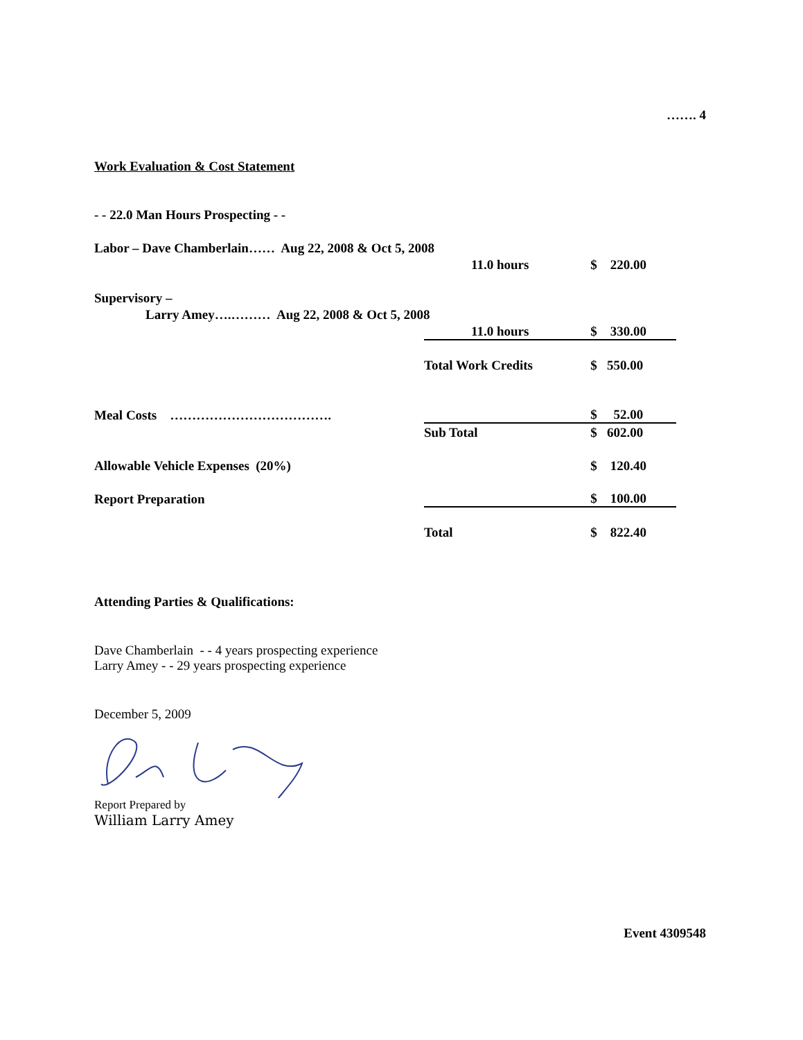……. 4
Work Evaluation & Cost Statement
- - 22.0 Man Hours Prospecting - -
| Labor – Dave Chamberlain…… Aug 22, 2008 & Oct 5, 2008 | | |
| | 11.0 hours | $ 220.00 |
| Supervisory – | | |
| Larry Amey….……… Aug 22, 2008 & Oct 5, 2008 | | |
| | 11.0 hours | $ 330.00 |
| | Total Work Credits | $ 550.00 |
| Meal Costs ………………………………. | | $ 52.00 |
| | Sub Total | $ 602.00 |
| Allowable Vehicle Expenses (20%) | | $ 120.40 |
| Report Preparation | | $ 100.00 |
| | Total | $ 822.40 |
Attending Parties & Qualifications:
Dave Chamberlain - - 4 years prospecting experience
Larry Amey - - 29 years prospecting experience
December 5, 2009
Report Prepared by
William Larry Amey
Event 4309548